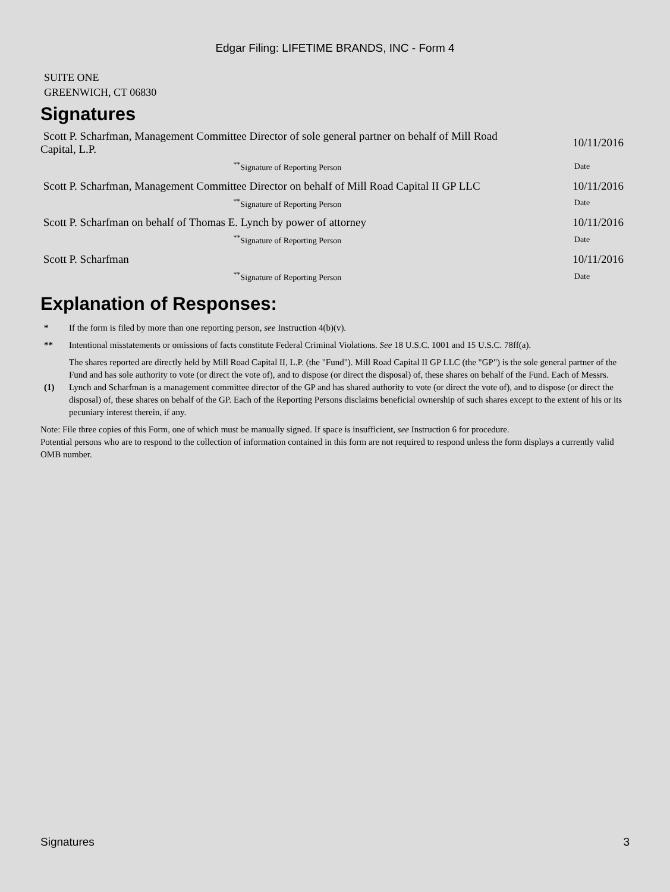Edgar Filing: LIFETIME BRANDS, INC - Form 4
SUITE ONE
GREENWICH, CT 06830
Signatures
| Scott P. Scharfman, Management Committee Director of sole general partner on behalf of Mill Road Capital, L.P. | 10/11/2016 |
| <sup>**</sup> Signature of Reporting Person | Date |
| Scott P. Scharfman, Management Committee Director on behalf of Mill Road Capital II GP LLC | 10/11/2016 |
| <sup>**</sup> Signature of Reporting Person | Date |
| Scott P. Scharfman on behalf of Thomas E. Lynch by power of attorney | 10/11/2016 |
| <sup>**</sup> Signature of Reporting Person | Date |
| Scott P. Scharfman | 10/11/2016 |
| <sup>**</sup> Signature of Reporting Person | Date |
Explanation of Responses:
| * | If the form is filed by more than one reporting person, see Instruction 4(b)(v). |
| ** | Intentional misstatements or omissions of facts constitute Federal Criminal Violations. See 18 U.S.C. 1001 and 15 U.S.C. 78ff(a). |
| (1) | The shares reported are directly held by Mill Road Capital II, L.P. (the "Fund"). Mill Road Capital II GP LLC (the "GP") is the sole general partner of the Fund and has sole authority to vote (or direct the vote of), and to dispose (or direct the disposal) of, these shares on behalf of the Fund. Each of Messrs. Lynch and Scharfman is a management committee director of the GP and has shared authority to vote (or direct the vote of), and to dispose (or direct the disposal) of, these shares on behalf of the GP. Each of the Reporting Persons disclaims beneficial ownership of such shares except to the extent of his or its pecuniary interest therein, if any. |
Note: File three copies of this Form, one of which must be manually signed. If space is insufficient, see Instruction 6 for procedure.
Potential persons who are to respond to the collection of information contained in this form are not required to respond unless the form displays a currently valid OMB number.
Signatures 3